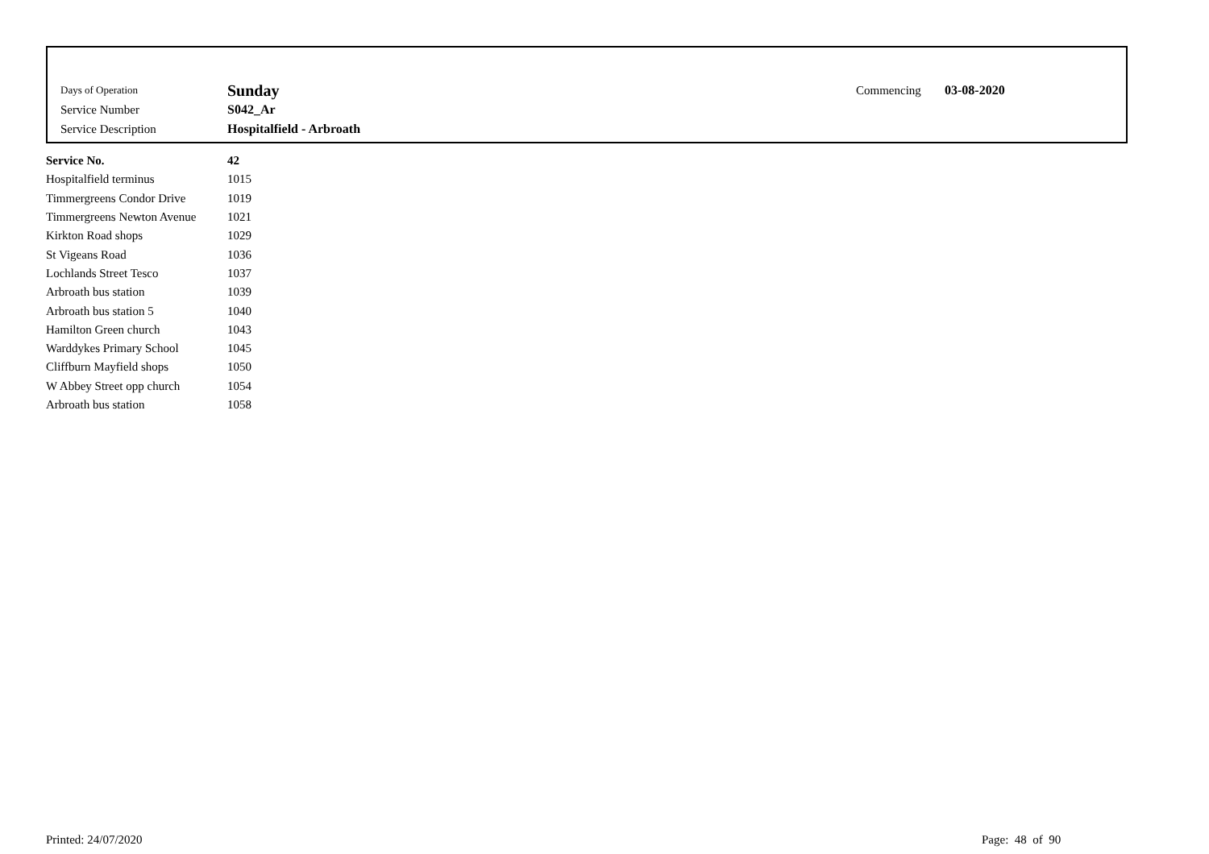| Days of Operation | Sunday | Commencing | 03-08-2020 |
| Service Number | S042_Ar | | |
| Service Description | Hospitalfield - Arbroath | | |
| Service No. | 42 |
| --- | --- |
| Hospitalfield terminus | 1015 |
| Timmergreens Condor Drive | 1019 |
| Timmergreens Newton Avenue | 1021 |
| Kirkton Road shops | 1029 |
| St Vigeans Road | 1036 |
| Lochlands Street Tesco | 1037 |
| Arbroath bus station | 1039 |
| Arbroath bus station 5 | 1040 |
| Hamilton Green church | 1043 |
| Warddykes Primary School | 1045 |
| Cliffburn Mayfield shops | 1050 |
| W Abbey Street opp church | 1054 |
| Arbroath bus station | 1058 |
Printed: 24/07/2020 Page: 48 of 90